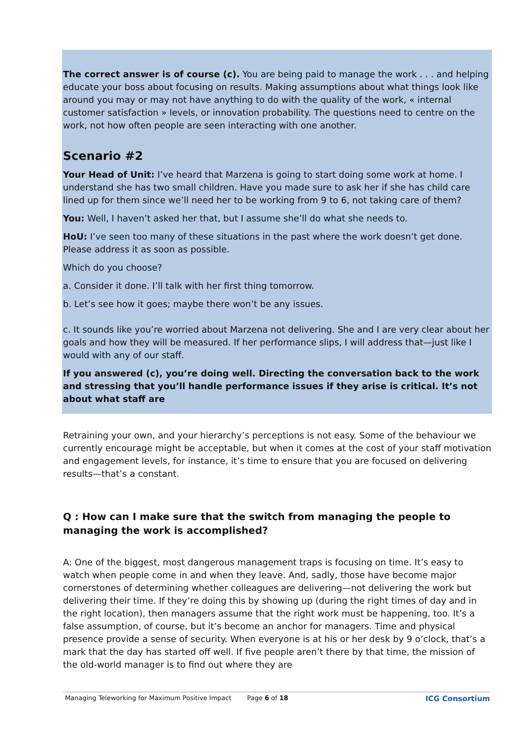The correct answer is of course (c). You are being paid to manage the work . . . and helping educate your boss about focusing on results. Making assumptions about what things look like around you may or may not have anything to do with the quality of the work, « internal customer satisfaction » levels, or innovation probability. The questions need to centre on the work, not how often people are seen interacting with one another.
Scenario #2
Your Head of Unit: I’ve heard that Marzena is going to start doing some work at home. I understand she has two small children. Have you made sure to ask her if she has child care lined up for them since we’ll need her to be working from 9 to 6, not taking care of them?
You: Well, I haven’t asked her that, but I assume she’ll do what she needs to.
HoU: I’ve seen too many of these situations in the past where the work doesn’t get done. Please address it as soon as possible.
Which do you choose?
a. Consider it done. I’ll talk with her first thing tomorrow.
b. Let’s see how it goes; maybe there won’t be any issues.
c. It sounds like you’re worried about Marzena not delivering. She and I are very clear about her goals and how they will be measured. If her performance slips, I will address that—just like I would with any of our staff.
If you answered (c), you’re doing well. Directing the conversation back to the work and stressing that you’ll handle performance issues if they arise is critical. It’s not about what staff are
Retraining your own, and your hierarchy’s perceptions is not easy. Some of the behaviour we currently encourage might be acceptable, but when it comes at the cost of your staff motivation and engagement levels, for instance, it’s time to ensure that you are focused on delivering results—that’s a constant.
Q : How can I make sure that the switch from managing the people to managing the work is accomplished?
A: One of the biggest, most dangerous management traps is focusing on time. It’s easy to watch when people come in and when they leave. And, sadly, those have become major cornerstones of determining whether colleagues are delivering—not delivering the work but delivering their time. If they’re doing this by showing up (during the right times of day and in the right location), then managers assume that the right work must be happening, too. It’s a false assumption, of course, but it’s become an anchor for managers. Time and physical presence provide a sense of security. When everyone is at his or her desk by 9 o’clock, that’s a mark that the day has started off well. If five people aren’t there by that time, the mission of the old-world manager is to find out where they are
Managing Teleworking for Maximum Positive Impact Page 6 of 18 ICG Consortium